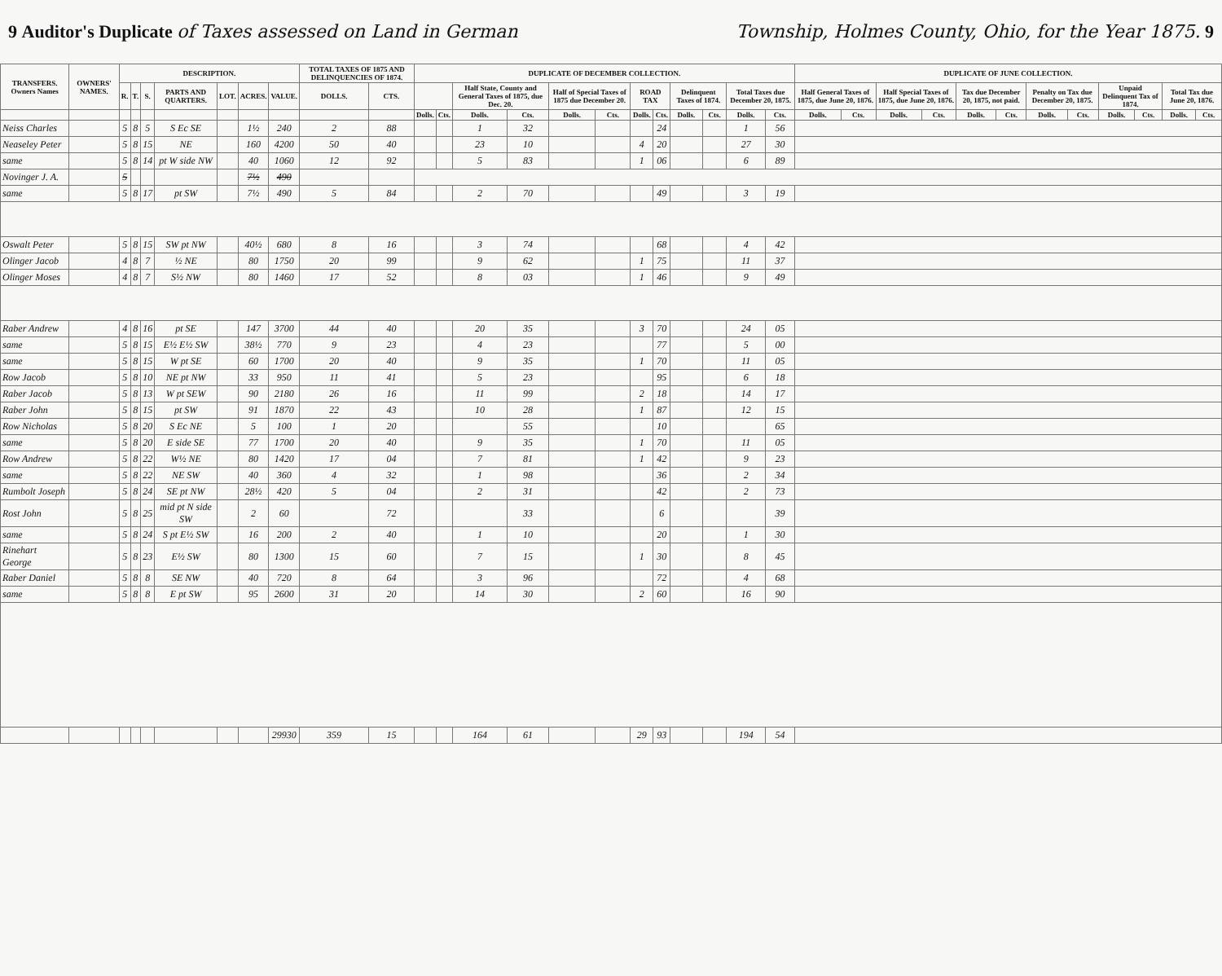9 Auditor's Duplicate of Taxes assessed on Land in German Township, Holmes County, Ohio, for the Year 1875. 9
| TRANSFERS. Owners Names | OWNERS' NAMES. | DESCRIPTION. | | | | | | | TOTAL TAXES OF 1875 AND DELINQUENCIES OF 1874. | | DUPLICATE OF DECEMBER COLLECTION. | | | | | | | | | | | | DUPLICATE OF JUNE COLLECTION. | | | | | | | | | | | |
| --- | --- | --- | --- | --- | --- | --- | --- | --- | --- | --- | --- | --- | --- | --- | --- | --- | --- | --- | --- | --- | --- | --- | --- | --- | --- | --- | --- | --- | --- | --- | --- | --- | --- | --- |
| | | R. | T. | S. | PARTS AND QUARTERS. | LOT. | ACRES. | VALUE. | DOLLS. | CTS. | | | Half State, County and General Taxes of 1875, due Dec. 20. | | Half of Special Taxes of 1875 due December 20. | | ROAD TAX | | Delinquent Taxes of 1874. | | Total Taxes due December 20, 1875. | | Half General Taxes of 1875, due June 20, 1876. | | Half Special Taxes of 1875, due June 20, 1876. | | Tax due December 20, 1875, not paid. | | Penalty on Tax due December 20, 1875. | | Unpaid Delinquent Tax of 1874. | | Total Tax due June 20, 1876. | |
| | | | | | | | | | | | Dolls. | Cts. | Dolls. | Cts. | Dolls. | Cts. | Dolls. | Cts. | Dolls. | Cts. | Dolls. | Cts. | Dolls. | Cts. | Dolls. | Cts. | Dolls. | Cts. | Dolls. | Cts. | Dolls. | Cts. | Dolls. | Cts. |
| Neiss Charles | | 5 | 8 | 5 | S Ec SE | | 1½ | 240 | 2 | 88 | | | 1 | 32 | | | | 24 | | | 1 | 56 | | | | | | | | | | | | |
| Neaseley Peter | | 5 | 8 | 15 | NE | | 160 | 4200 | 50 | 40 | | | 23 | 10 | | | 4 | 20 | | | 27 | 30 | | | | | | | | | | | | |
| same | | 5 | 8 | 14 | pt W side NW | | 40 | 1060 | 12 | 92 | | | 5 | 83 | | | 1 | 06 | | | 6 | 89 | | | | | | | | | | | | |
| Novinger J. A. | | 5 | | | | | 7½ | 490 | | | | | | | | | | | | | | | | | | | | | | | | | | |
| same | | 5 | 8 | 17 | pt SW | | 7½ | 490 | 5 | 84 | | | 2 | 70 | | | | 49 | | | 3 | 19 | | | | | | | | | | | | |
| Oswalt Peter | | 5 | 8 | 15 | SW pt NW | | 40½ | 680 | 8 | 16 | | | 3 | 74 | | | | 68 | | | 4 | 42 | | | | | | | | | | | | |
| Olinger Jacob | | 4 | 8 | 7 | ½ NE | | 80 | 1750 | 20 | 99 | | | 9 | 62 | | | 1 | 75 | | | 11 | 37 | | | | | | | | | | | | |
| Olinger Moses | | 4 | 8 | 7 | S½ NW | | 80 | 1460 | 17 | 52 | | | 8 | 03 | | | 1 | 46 | | | 9 | 49 | | | | | | | | | | | | |
| Raber Andrew | | 4 | 8 | 16 | pt SE | | 147 | 3700 | 44 | 40 | | | 20 | 35 | | | 3 | 70 | | | 24 | 05 | | | | | | | | | | | | |
| same | | 5 | 8 | 15 | E½ E½ SW | | 38½ | 770 | 9 | 23 | | | 4 | 23 | | | | 77 | | | 5 | 00 | | | | | | | | | | | | |
| same | | 5 | 8 | 15 | W pt SE | | 60 | 1700 | 20 | 40 | | | 9 | 35 | | | 1 | 70 | | | 11 | 05 | | | | | | | | | | | | |
| Row Jacob | | 5 | 8 | 10 | NE pt NW | | 33 | 950 | 11 | 41 | | | 5 | 23 | | | | 95 | | | 6 | 18 | | | | | | | | | | | | |
| Raber Jacob | | 5 | 8 | 13 | W pt SEW | | 90 | 2180 | 26 | 16 | | | 11 | 99 | | | 2 | 18 | | | 14 | 17 | | | | | | | | | | | | |
| Raber John | | 5 | 8 | 15 | pt SW | | 91 | 1870 | 22 | 43 | | | 10 | 28 | | | 1 | 87 | | | 12 | 15 | | | | | | | | | | | | |
| Row Nicholas | | 5 | 8 | 20 | S Ec NE | | 5 | 100 | 1 | 20 | | | | 55 | | | | 10 | | | | 65 | | | | | | | | | | | | |
| same | | 5 | 8 | 20 | E side SE | | 77 | 1700 | 20 | 40 | | | 9 | 35 | | | 1 | 70 | | | 11 | 05 | | | | | | | | | | | | |
| Row Andrew | | 5 | 8 | 22 | W½ NE | | 80 | 1420 | 17 | 04 | | | 7 | 81 | | | 1 | 42 | | | 9 | 23 | | | | | | | | | | | | |
| same | | 5 | 8 | 22 | NE SW | | 40 | 360 | 4 | 32 | | | 1 | 98 | | | | 36 | | | 2 | 34 | | | | | | | | | | | | |
| Rumbolt Joseph | | 5 | 8 | 24 | SE pt NW | | 28½ | 420 | 5 | 04 | | | 2 | 31 | | | | 42 | | | 2 | 73 | | | | | | | | | | | | |
| Rost John | | 5 | 8 | 25 | mid pt N side SW | | 2 | 60 | | 72 | | | | 33 | | | | 6 | | | | 39 | | | | | | | | | | | | |
| same | | 5 | 8 | 24 | S pt E½ SW | | 16 | 200 | 2 | 40 | | | 1 | 10 | | | | 20 | | | 1 | 30 | | | | | | | | | | | | |
| Rinehart George | | 5 | 8 | 23 | E½ SW | | 80 | 1300 | 15 | 60 | | | 7 | 15 | | | 1 | 30 | | | 8 | 45 | | | | | | | | | | | | |
| Raber Daniel | | 5 | 8 | 8 | SE NW | | 40 | 720 | 8 | 64 | | | 3 | 96 | | | | 72 | | | 4 | 68 | | | | | | | | | | | | |
| same | | 5 | 8 | 8 | E pt SW | | 95 | 2600 | 31 | 20 | | | 14 | 30 | | | 2 | 60 | | | 16 | 90 | | | | | | | | | | | | |
| | | | | | | | | 29930 | 359 | 15 | | | 164 | 61 | | | 29 | 93 | | | 194 | 54 | | | | | | | | | | | | |